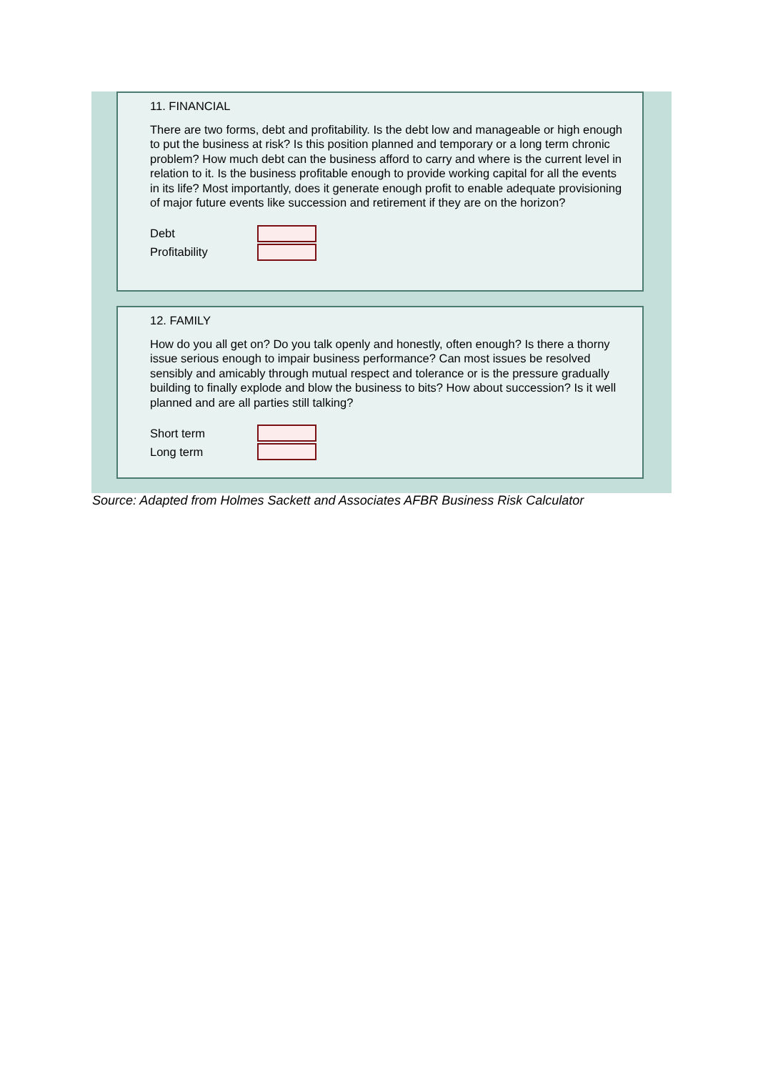11. FINANCIAL
There are two forms, debt and profitability. Is the debt low and manageable or high enough to put the business at risk? Is this position planned and temporary or a long term chronic problem? How much debt can the business afford to carry and where is the current level in relation to it. Is the business profitable enough to provide working capital for all the events in its life? Most importantly, does it generate enough profit to enable adequate provisioning of major future events like succession and retirement if they are on the horizon?
Debt
Profitability
12. FAMILY
How do you all get on? Do you talk openly and honestly, often enough? Is there a thorny issue serious enough to impair business performance? Can most issues be resolved sensibly and amicably through mutual respect and tolerance or is the pressure gradually building to finally explode and blow the business to bits? How about succession? Is it well planned and are all parties still talking?
Short term
Long term
Source: Adapted from Holmes Sackett and Associates AFBR Business Risk Calculator